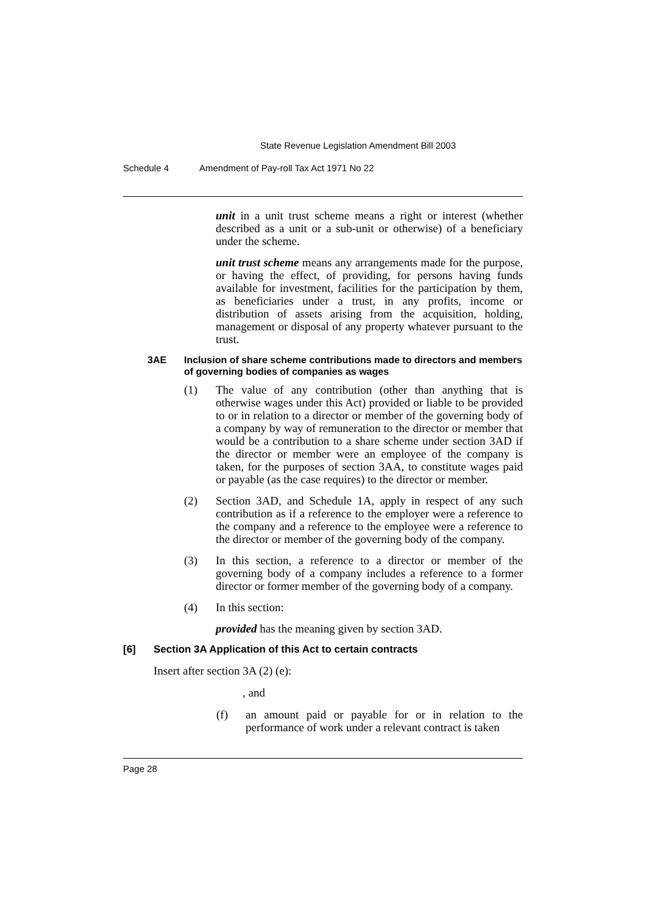State Revenue Legislation Amendment Bill 2003
Schedule 4 Amendment of Pay-roll Tax Act 1971 No 22
unit in a unit trust scheme means a right or interest (whether described as a unit or a sub-unit or otherwise) of a beneficiary under the scheme.
unit trust scheme means any arrangements made for the purpose, or having the effect, of providing, for persons having funds available for investment, facilities for the participation by them, as beneficiaries under a trust, in any profits, income or distribution of assets arising from the acquisition, holding, management or disposal of any property whatever pursuant to the trust.
3AE Inclusion of share scheme contributions made to directors and members of governing bodies of companies as wages
(1) The value of any contribution (other than anything that is otherwise wages under this Act) provided or liable to be provided to or in relation to a director or member of the governing body of a company by way of remuneration to the director or member that would be a contribution to a share scheme under section 3AD if the director or member were an employee of the company is taken, for the purposes of section 3AA, to constitute wages paid or payable (as the case requires) to the director or member.
(2) Section 3AD, and Schedule 1A, apply in respect of any such contribution as if a reference to the employer were a reference to the company and a reference to the employee were a reference to the director or member of the governing body of the company.
(3) In this section, a reference to a director or member of the governing body of a company includes a reference to a former director or former member of the governing body of a company.
(4) In this section:
provided has the meaning given by section 3AD.
[6] Section 3A Application of this Act to certain contracts
Insert after section 3A (2) (e):
, and
(f) an amount paid or payable for or in relation to the performance of work under a relevant contract is taken
Page 28